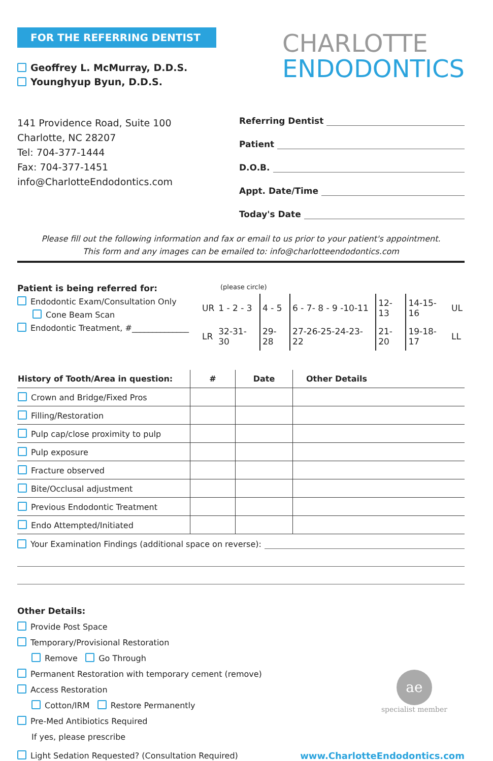FOR THE REFERRING DENTIST
Geoffrey L. McMurray, D.D.S.
Younghyup Byun, D.D.S.
CHARLOTTE
ENDODONTICS
141 Providence Road, Suite 100
Charlotte, NC 28207
Tel: 704-377-1444
Fax: 704-377-1451
info@CharlotteEndodontics.com
Referring Dentist
Patient
D.O.B.
Appt. Date/Time
Today's Date
Please fill out the following information and fax or email to us prior to your patient's appointment.
This form and any images can be emailed to: info@charlotteendodontics.com
Patient is being referred for:
Endodontic Exam/Consultation Only
Cone Beam Scan
Endodontic Treatment, #______________
(please circle)
| UR | 1 - 2 - 3 | 4 - 5 | 6 - 7- 8 - 9 -10-11 | 12-13 | 14-15-16 | UL |
| LR | 32-31-30 | 29-28 | 27-26-25-24-23-22 | 21-20 | 19-18-17 | LL |
| History of Tooth/Area in question: | # | Date | Other Details |
| --- | --- | --- | --- |
| Crown and Bridge/Fixed Pros | | | |
| Filling/Restoration | | | |
| Pulp cap/close proximity to pulp | | | |
| Pulp exposure | | | |
| Fracture observed | | | |
| Bite/Occlusal adjustment | | | |
| Previous Endodontic Treatment | | | |
| Endo Attempted/Initiated | | | |
Your Examination Findings (additional space on reverse):
Other Details:
Provide Post Space
Temporary/Provisional Restoration
Remove Go Through
Permanent Restoration with temporary cement (remove)
Access Restoration
Cotton/IRM Restore Permanently
Pre-Med Antibiotics Required
If yes, please prescribe
Light Sedation Requested? (Consultation Required)
www.CharlotteEndodontics.com
ae
specialist member